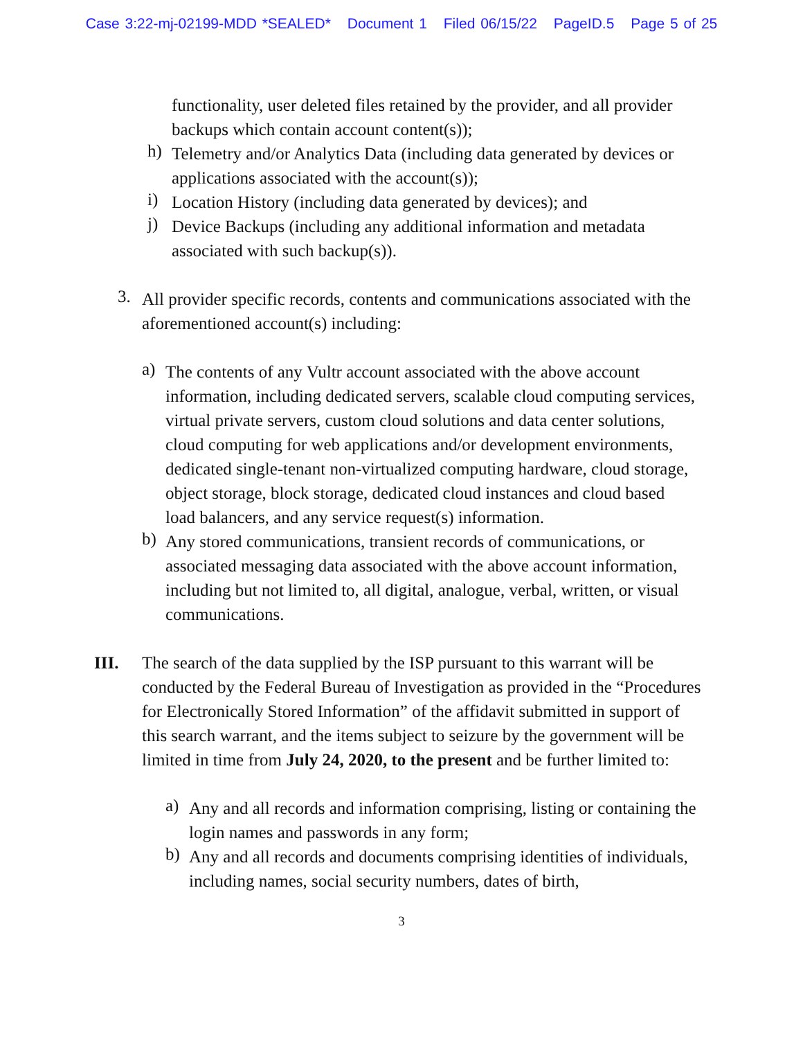Case 3:22-mj-02199-MDD *SEALED* Document 1 Filed 06/15/22 PageID.5 Page 5 of 25
functionality, user deleted files retained by the provider, and all provider backups which contain account content(s));
h)
Telemetry and/or Analytics Data (including data generated by devices or applications associated with the account(s));
i)
Location History (including data generated by devices); and
j)
Device Backups (including any additional information and metadata associated with such backup(s)).
3.
All provider specific records, contents and communications associated with the aforementioned account(s) including:
a)
The contents of any Vultr account associated with the above account information, including dedicated servers, scalable cloud computing services, virtual private servers, custom cloud solutions and data center solutions, cloud computing for web applications and/or development environments, dedicated single-tenant non-virtualized computing hardware, cloud storage, object storage, block storage, dedicated cloud instances and cloud based load balancers, and any service request(s) information.
b)
Any stored communications, transient records of communications, or associated messaging data associated with the above account information, including but not limited to, all digital, analogue, verbal, written, or visual communications.
III. The search of the data supplied by the ISP pursuant to this warrant will be conducted by the Federal Bureau of Investigation as provided in the “Procedures for Electronically Stored Information” of the affidavit submitted in support of this search warrant, and the items subject to seizure by the government will be limited in time from July 24, 2020, to the present and be further limited to:
a)
Any and all records and information comprising, listing or containing the login names and passwords in any form;
b)
Any and all records and documents comprising identities of individuals, including names, social security numbers, dates of birth,
3